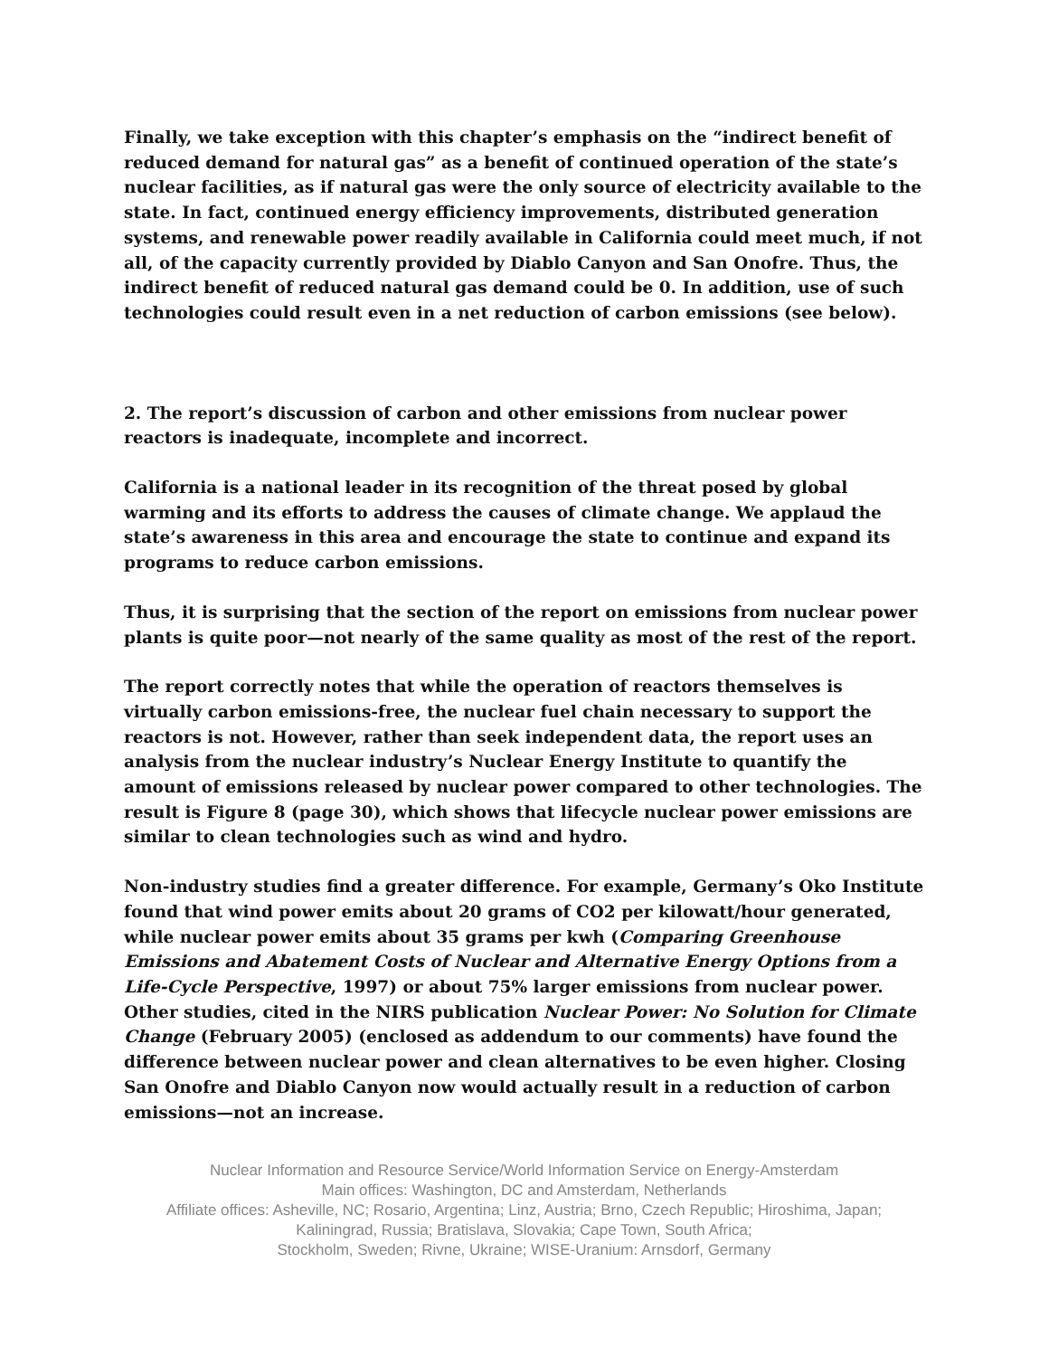Finally, we take exception with this chapter’s emphasis on the “indirect benefit of reduced demand for natural gas” as a benefit of continued operation of the state’s nuclear facilities, as if natural gas were the only source of electricity available to the state. In fact, continued energy efficiency improvements, distributed generation systems, and renewable power readily available in California could meet much, if not all, of the capacity currently provided by Diablo Canyon and San Onofre. Thus, the indirect benefit of reduced natural gas demand could be 0. In addition, use of such technologies could result even in a net reduction of carbon emissions (see below).
2. The report’s discussion of carbon and other emissions from nuclear power reactors is inadequate, incomplete and incorrect.
California is a national leader in its recognition of the threat posed by global warming and its efforts to address the causes of climate change. We applaud the state’s awareness in this area and encourage the state to continue and expand its programs to reduce carbon emissions.
Thus, it is surprising that the section of the report on emissions from nuclear power plants is quite poor—not nearly of the same quality as most of the rest of the report.
The report correctly notes that while the operation of reactors themselves is virtually carbon emissions-free, the nuclear fuel chain necessary to support the reactors is not. However, rather than seek independent data, the report uses an analysis from the nuclear industry’s Nuclear Energy Institute to quantify the amount of emissions released by nuclear power compared to other technologies. The result is Figure 8 (page 30), which shows that lifecycle nuclear power emissions are similar to clean technologies such as wind and hydro.
Non-industry studies find a greater difference. For example, Germany’s Oko Institute found that wind power emits about 20 grams of CO2 per kilowatt/hour generated, while nuclear power emits about 35 grams per kwh (Comparing Greenhouse Emissions and Abatement Costs of Nuclear and Alternative Energy Options from a Life-Cycle Perspective, 1997) or about 75% larger emissions from nuclear power. Other studies, cited in the NIRS publication Nuclear Power: No Solution for Climate Change (February 2005) (enclosed as addendum to our comments) have found the difference between nuclear power and clean alternatives to be even higher. Closing San Onofre and Diablo Canyon now would actually result in a reduction of carbon emissions—not an increase.
Nuclear Information and Resource Service/World Information Service on Energy-Amsterdam
Main offices: Washington, DC and Amsterdam, Netherlands
Affiliate offices: Asheville, NC; Rosario, Argentina; Linz, Austria; Brno, Czech Republic; Hiroshima, Japan;
Kaliningrad, Russia; Bratislava, Slovakia; Cape Town, South Africa;
Stockholm, Sweden; Rivne, Ukraine; WISE-Uranium: Arnsdorf, Germany